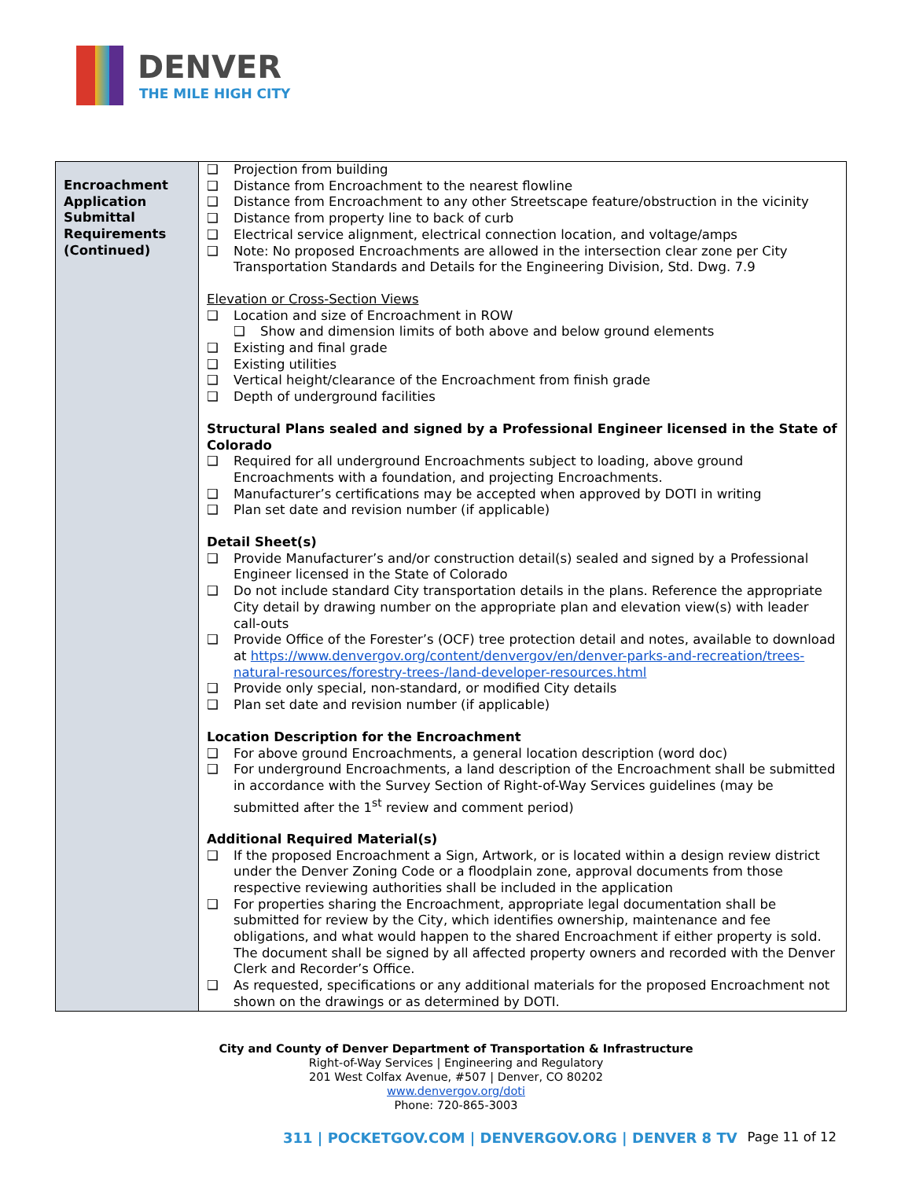DENVER
THE MILE HIGH CITY
| Encroachment Application Submittal Requirements (Continued) | ❑ Projection from building ❑ Distance from Encroachment to the nearest flowline ❑ Distance from Encroachment to any other Streetscape feature/obstruction in the vicinity ❑ Distance from property line to back of curb ❑ Electrical service alignment, electrical connection location, and voltage/amps ❑ Note: No proposed Encroachments are allowed in the intersection clear zone per City Transportation Standards and Details for the Engineering Division, Std. Dwg. 7.9 Elevation or Cross-Section Views ❑ Location and size of Encroachment in ROW ❑ Show and dimension limits of both above and below ground elements ❑ Existing and final grade ❑ Existing utilities ❑ Vertical height/clearance of the Encroachment from finish grade ❑ Depth of underground facilities Structural Plans sealed and signed by a Professional Engineer licensed in the State of Colorado ❑ Required for all underground Encroachments subject to loading, above ground Encroachments with a foundation, and projecting Encroachments. ❑ Manufacturer’s certifications may be accepted when approved by DOTI in writing ❑ Plan set date and revision number (if applicable) Detail Sheet(s) ❑ Provide Manufacturer’s and/or construction detail(s) sealed and signed by a Professional Engineer licensed in the State of Colorado ❑ Do not include standard City transportation details in the plans. Reference the appropriate City detail by drawing number on the appropriate plan and elevation view(s) with leader call-outs ❑ Provide Office of the Forester’s (OCF) tree protection detail and notes, available to download at https://www.denvergov.org/content/denvergov/en/denver-parks-and-recreation/trees-natural-resources/forestry-trees-/land-developer-resources.html ❑ Provide only special, non-standard, or modified City details ❑ Plan set date and revision number (if applicable) Location Description for the Encroachment ❑ For above ground Encroachments, a general location description (word doc) ❑ For underground Encroachments, a land description of the Encroachment shall be submitted in accordance with the Survey Section of Right-of-Way Services guidelines (may be submitted after the 1<sup>st</sup> review and comment period) Additional Required Material(s) ❑ If the proposed Encroachment a Sign, Artwork, or is located within a design review district under the Denver Zoning Code or a floodplain zone, approval documents from those respective reviewing authorities shall be included in the application ❑ For properties sharing the Encroachment, appropriate legal documentation shall be submitted for review by the City, which identifies ownership, maintenance and fee obligations, and what would happen to the shared Encroachment if either property is sold. The document shall be signed by all affected property owners and recorded with the Denver Clerk and Recorder’s Office. ❑ As requested, specifications or any additional materials for the proposed Encroachment not shown on the drawings or as determined by DOTI. |
City and County of Denver Department of Transportation & Infrastructure
Right-of-Way Services | Engineering and Regulatory
201 West Colfax Avenue, #507 | Denver, CO 80202
www.denvergov.org/doti
Phone: 720-865-3003
311 | POCKETGOV.COM | DENVERGOV.ORG | DENVER 8 TV Page 11 of 12